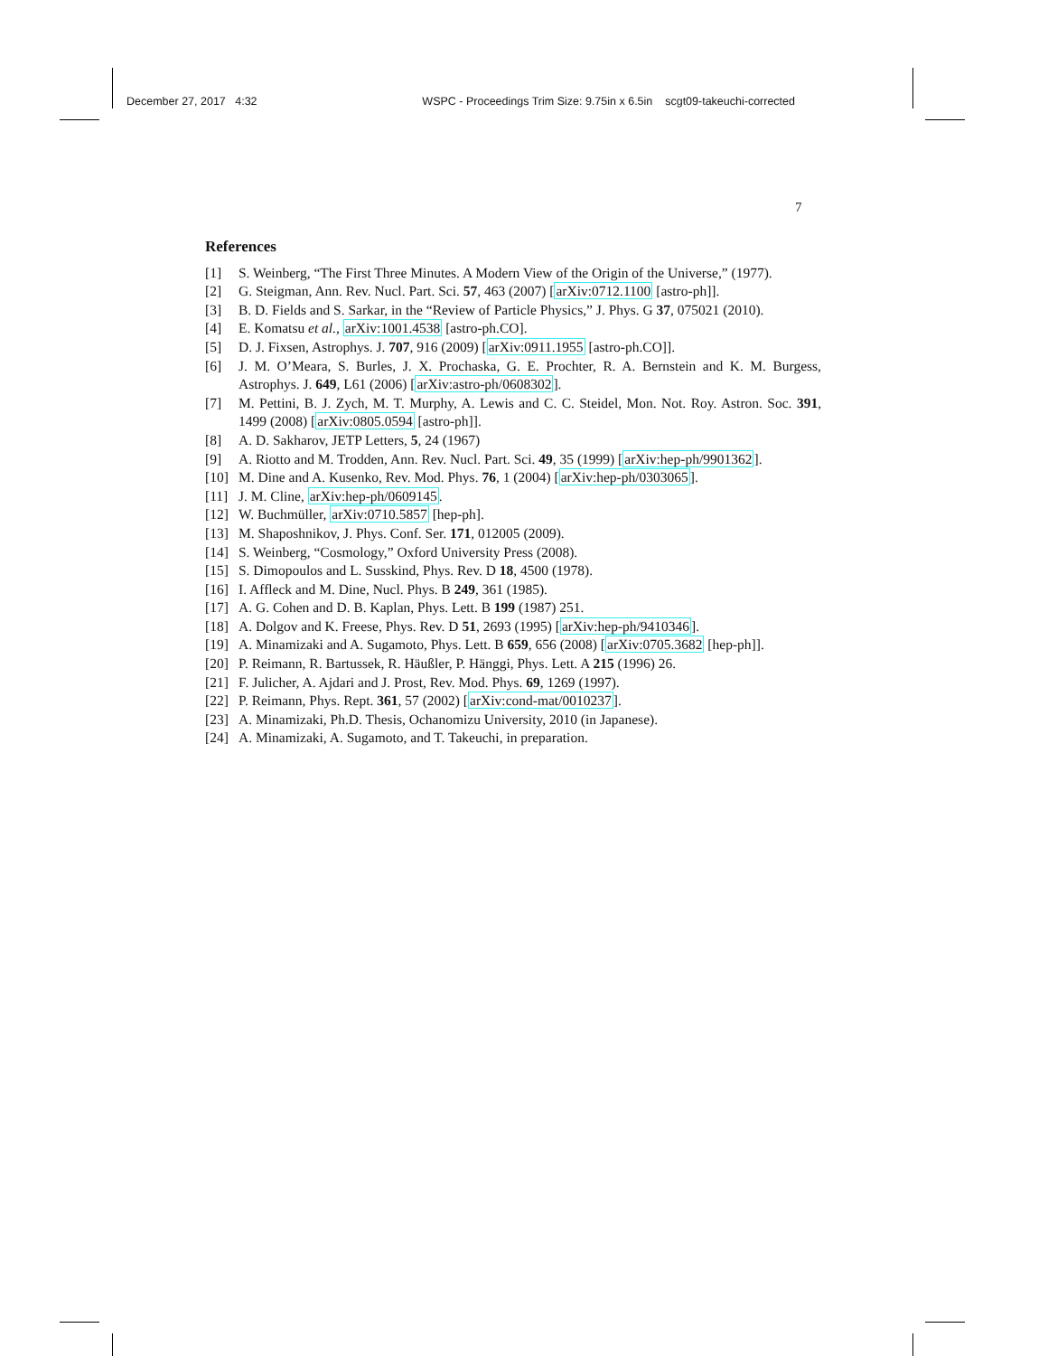December 27, 2017 4:32 WSPC - Proceedings Trim Size: 9.75in x 6.5in scgt09-takeuchi-corrected
7
References
[1] S. Weinberg, “The First Three Minutes. A Modern View of the Origin of the Universe,” (1977).
[2] G. Steigman, Ann. Rev. Nucl. Part. Sci. 57, 463 (2007) [arXiv:0712.1100 [astro-ph]].
[3] B. D. Fields and S. Sarkar, in the “Review of Particle Physics,” J. Phys. G 37, 075021 (2010).
[4] E. Komatsu et al., arXiv:1001.4538 [astro-ph.CO].
[5] D. J. Fixsen, Astrophys. J. 707, 916 (2009) [arXiv:0911.1955 [astro-ph.CO]].
[6] J. M. O’Meara, S. Burles, J. X. Prochaska, G. E. Prochter, R. A. Bernstein and K. M. Burgess, Astrophys. J. 649, L61 (2006) [arXiv:astro-ph/0608302].
[7] M. Pettini, B. J. Zych, M. T. Murphy, A. Lewis and C. C. Steidel, Mon. Not. Roy. Astron. Soc. 391, 1499 (2008) [arXiv:0805.0594 [astro-ph]].
[8] A. D. Sakharov, JETP Letters, 5, 24 (1967)
[9] A. Riotto and M. Trodden, Ann. Rev. Nucl. Part. Sci. 49, 35 (1999) [arXiv:hep-ph/9901362].
[10] M. Dine and A. Kusenko, Rev. Mod. Phys. 76, 1 (2004) [arXiv:hep-ph/0303065].
[11] J. M. Cline, arXiv:hep-ph/0609145.
[12] W. Buchmüller, arXiv:0710.5857 [hep-ph].
[13] M. Shaposhnikov, J. Phys. Conf. Ser. 171, 012005 (2009).
[14] S. Weinberg, “Cosmology,” Oxford University Press (2008).
[15] S. Dimopoulos and L. Susskind, Phys. Rev. D 18, 4500 (1978).
[16] I. Affleck and M. Dine, Nucl. Phys. B 249, 361 (1985).
[17] A. G. Cohen and D. B. Kaplan, Phys. Lett. B 199 (1987) 251.
[18] A. Dolgov and K. Freese, Phys. Rev. D 51, 2693 (1995) [arXiv:hep-ph/9410346].
[19] A. Minamizaki and A. Sugamoto, Phys. Lett. B 659, 656 (2008) [arXiv:0705.3682 [hep-ph]].
[20] P. Reimann, R. Bartussek, R. Häußler, P. Hänggi, Phys. Lett. A 215 (1996) 26.
[21] F. Julicher, A. Ajdari and J. Prost, Rev. Mod. Phys. 69, 1269 (1997).
[22] P. Reimann, Phys. Rept. 361, 57 (2002) [arXiv:cond-mat/0010237].
[23] A. Minamizaki, Ph.D. Thesis, Ochanomizu University, 2010 (in Japanese).
[24] A. Minamizaki, A. Sugamoto, and T. Takeuchi, in preparation.